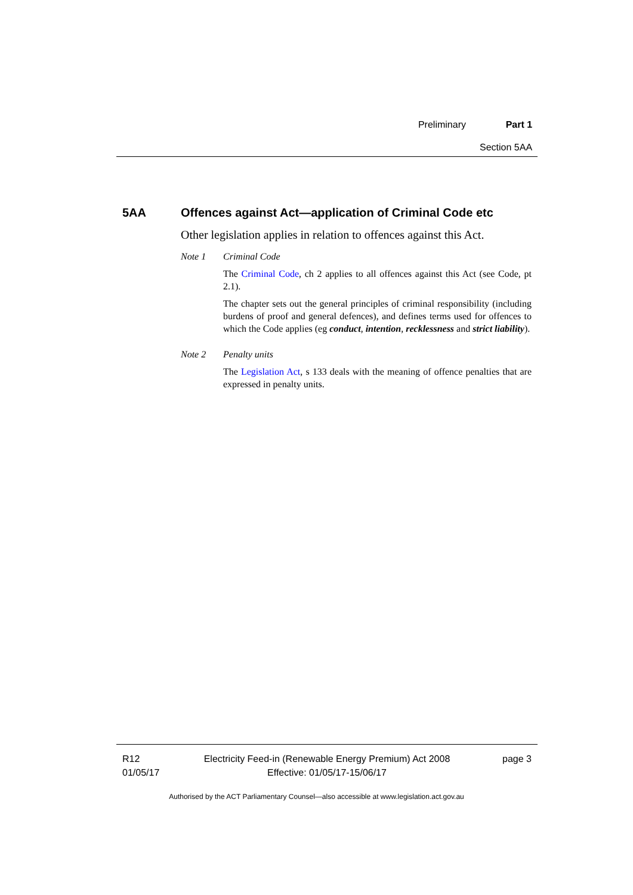Preliminary Part 1
Section 5AA
5AA Offences against Act—application of Criminal Code etc
Other legislation applies in relation to offences against this Act.
Note 1 Criminal Code
The Criminal Code, ch 2 applies to all offences against this Act (see Code, pt 2.1).
The chapter sets out the general principles of criminal responsibility (including burdens of proof and general defences), and defines terms used for offences to which the Code applies (eg conduct, intention, recklessness and strict liability).
Note 2 Penalty units
The Legislation Act, s 133 deals with the meaning of offence penalties that are expressed in penalty units.
R12
01/05/17
Electricity Feed-in (Renewable Energy Premium) Act 2008
Effective: 01/05/17-15/06/17
page 3
Authorised by the ACT Parliamentary Counsel—also accessible at www.legislation.act.gov.au